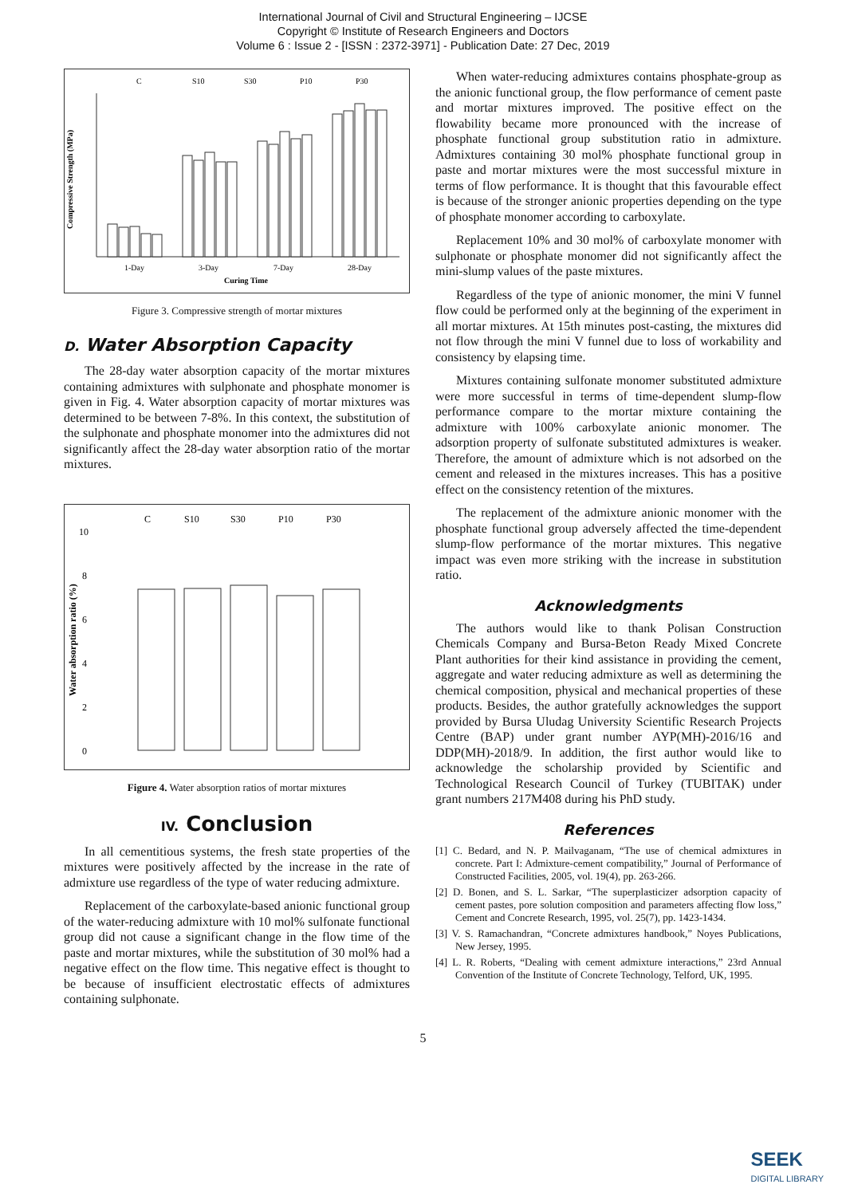International Journal of Civil and Structural Engineering – IJCSE
Copyright © Institute of Research Engineers and Doctors
Volume 6 : Issue 2 - [ISSN : 2372-3971] - Publication Date: 27 Dec, 2019
C
S10
S30
P10
P30
Compressive Strength (MPa)
1-Day
3-Day
7-Day
28-Day
Curing Time
Figure 3. Compressive strength of mortar mixtures
D. Water Absorption Capacity
The 28-day water absorption capacity of the mortar mixtures containing admixtures with sulphonate and phosphate monomer is given in Fig. 4. Water absorption capacity of mortar mixtures was determined to be between 7-8%. In this context, the substitution of the sulphonate and phosphate monomer into the admixtures did not significantly affect the 28-day water absorption ratio of the mortar mixtures.
C
S10
S30
P10
P30
Water absorption ratio (%)
10
8
6
4
2
0
Figure 4. Water absorption ratios of mortar mixtures
IV. Conclusion
In all cementitious systems, the fresh state properties of the mixtures were positively affected by the increase in the rate of admixture use regardless of the type of water reducing admixture.
Replacement of the carboxylate-based anionic functional group of the water-reducing admixture with 10 mol% sulfonate functional group did not cause a significant change in the flow time of the paste and mortar mixtures, while the substitution of 30 mol% had a negative effect on the flow time. This negative effect is thought to be because of insufficient electrostatic effects of admixtures containing sulphonate.
When water-reducing admixtures contains phosphate-group as the anionic functional group, the flow performance of cement paste and mortar mixtures improved. The positive effect on the flowability became more pronounced with the increase of phosphate functional group substitution ratio in admixture. Admixtures containing 30 mol% phosphate functional group in paste and mortar mixtures were the most successful mixture in terms of flow performance. It is thought that this favourable effect is because of the stronger anionic properties depending on the type of phosphate monomer according to carboxylate.
Replacement 10% and 30 mol% of carboxylate monomer with sulphonate or phosphate monomer did not significantly affect the mini-slump values of the paste mixtures.
Regardless of the type of anionic monomer, the mini V funnel flow could be performed only at the beginning of the experiment in all mortar mixtures. At 15th minutes post-casting, the mixtures did not flow through the mini V funnel due to loss of workability and consistency by elapsing time.
Mixtures containing sulfonate monomer substituted admixture were more successful in terms of time-dependent slump-flow performance compare to the mortar mixture containing the admixture with 100% carboxylate anionic monomer. The adsorption property of sulfonate substituted admixtures is weaker. Therefore, the amount of admixture which is not adsorbed on the cement and released in the mixtures increases. This has a positive effect on the consistency retention of the mixtures.
The replacement of the admixture anionic monomer with the phosphate functional group adversely affected the time-dependent slump-flow performance of the mortar mixtures. This negative impact was even more striking with the increase in substitution ratio.
Acknowledgments
The authors would like to thank Polisan Construction Chemicals Company and Bursa-Beton Ready Mixed Concrete Plant authorities for their kind assistance in providing the cement, aggregate and water reducing admixture as well as determining the chemical composition, physical and mechanical properties of these products. Besides, the author gratefully acknowledges the support provided by Bursa Uludag University Scientific Research Projects Centre (BAP) under grant number AYP(MH)-2016/16 and DDP(MH)-2018/9. In addition, the first author would like to acknowledge the scholarship provided by Scientific and Technological Research Council of Turkey (TUBITAK) under grant numbers 217M408 during his PhD study.
References
[1] C. Bedard, and N. P. Mailvaganam, “The use of chemical admixtures in concrete. Part I: Admixture-cement compatibility,” Journal of Performance of Constructed Facilities, 2005, vol. 19(4), pp. 263-266.
[2] D. Bonen, and S. L. Sarkar, “The superplasticizer adsorption capacity of cement pastes, pore solution composition and parameters affecting flow loss,” Cement and Concrete Research, 1995, vol. 25(7), pp. 1423-1434.
[3] V. S. Ramachandran, “Concrete admixtures handbook,” Noyes Publications, New Jersey, 1995.
[4] L. R. Roberts, “Dealing with cement admixture interactions,” 23rd Annual Convention of the Institute of Concrete Technology, Telford, UK, 1995.
5
SEEK
DIGITAL LIBRARY